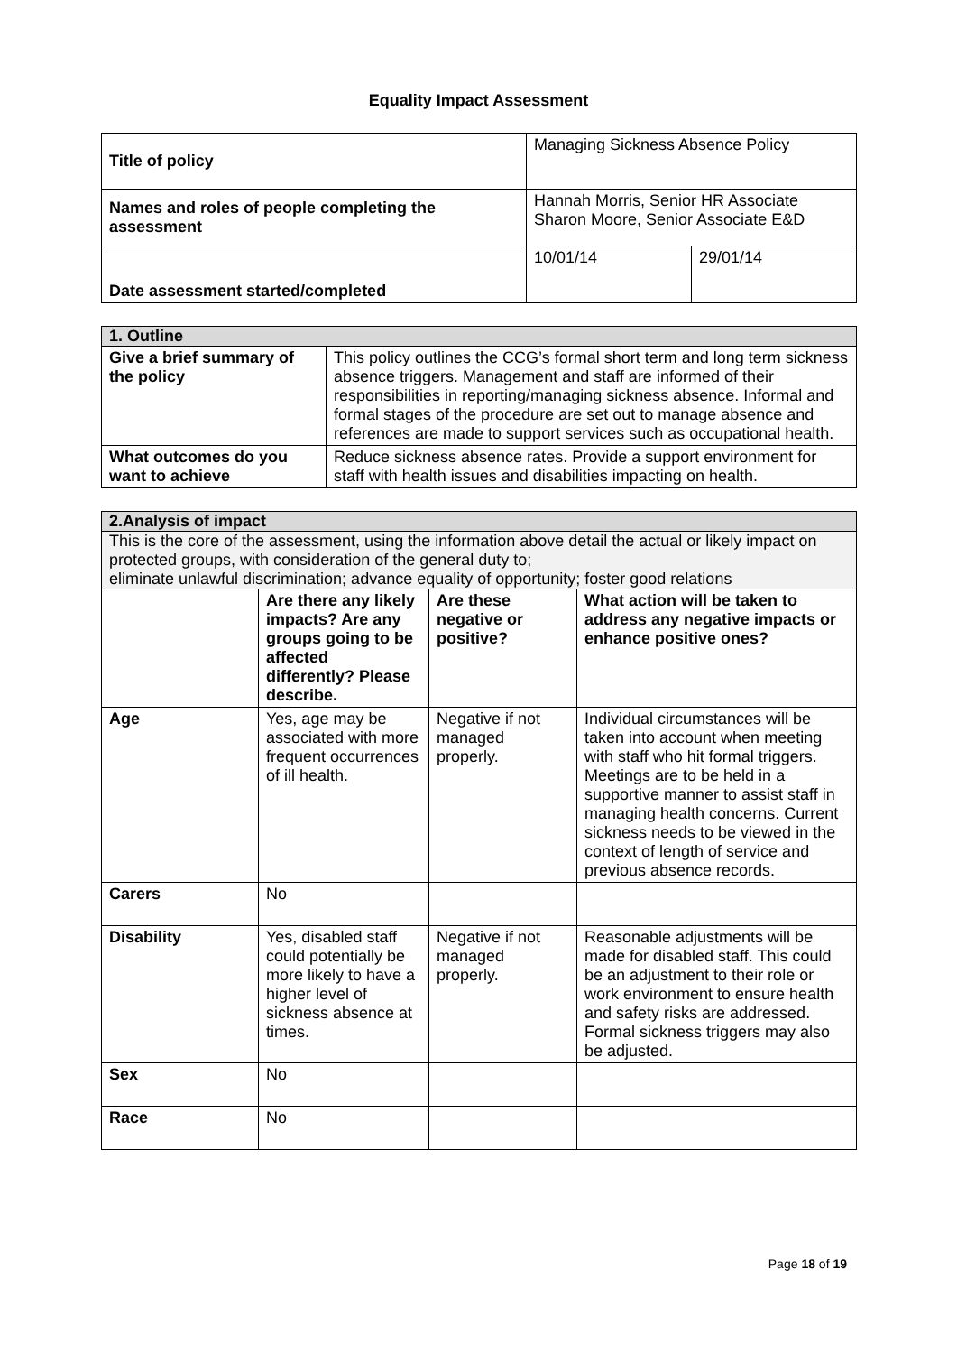Equality Impact Assessment
| Title of policy | Managing Sickness Absence Policy | |
| Names and roles of people completing the assessment | Hannah Morris, Senior HR Associate Sharon Moore, Senior Associate E&D | |
| Date assessment started/completed | 10/01/14 | 29/01/14 |
| 1. Outline | |
| --- | --- |
| Give a brief summary of the policy | This policy outlines the CCG’s formal short term and long term sickness absence triggers. Management and staff are informed of their responsibilities in reporting/managing sickness absence. Informal and formal stages of the procedure are set out to manage absence and references are made to support services such as occupational health. |
| What outcomes do you want to achieve | Reduce sickness absence rates. Provide a support environment for staff with health issues and disabilities impacting on health. |
| 2.Analysis of impact | | | |
| --- | --- | --- | --- |
| This is the core of the assessment, using the information above detail the actual or likely impact on protected groups, with consideration of the general duty to; eliminate unlawful discrimination; advance equality of opportunity; foster good relations | | | |
| | Are there any likely impacts? Are any groups going to be affected differently? Please describe. | Are these negative or positive? | What action will be taken to address any negative impacts or enhance positive ones? |
| Age | Yes, age may be associated with more frequent occurrences of ill health. | Negative if not managed properly. | Individual circumstances will be taken into account when meeting with staff who hit formal triggers. Meetings are to be held in a supportive manner to assist staff in managing health concerns. Current sickness needs to be viewed in the context of length of service and previous absence records. |
| Carers | No | | |
| Disability | Yes, disabled staff could potentially be more likely to have a higher level of sickness absence at times. | Negative if not managed properly. | Reasonable adjustments will be made for disabled staff. This could be an adjustment to their role or work environment to ensure health and safety risks are addressed. Formal sickness triggers may also be adjusted. |
| Sex | No | | |
| Race | No | | |
Page 18 of 19